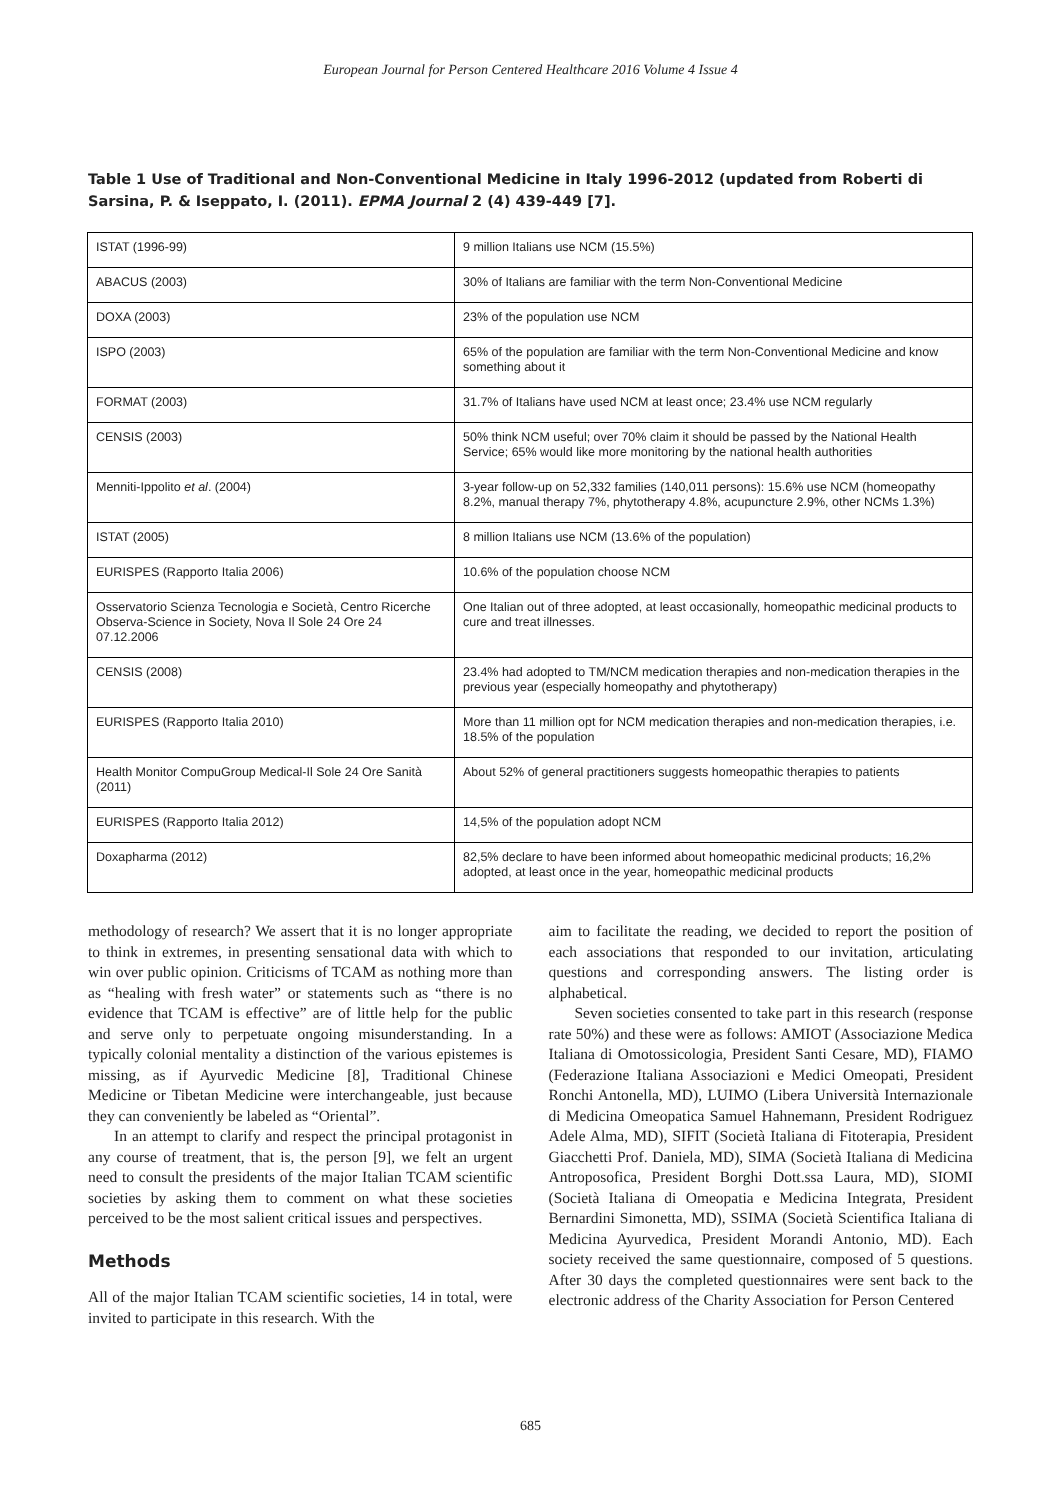European Journal for Person Centered Healthcare 2016 Volume 4 Issue 4
Table 1 Use of Traditional and Non-Conventional Medicine in Italy 1996-2012 (updated from Roberti di Sarsina, P. & Iseppato, I. (2011). EPMA Journal 2 (4) 439-449 [7].
| ISTAT (1996-99) | 9 million Italians use NCM (15.5%) |
| ABACUS (2003) | 30% of Italians are familiar with the term Non-Conventional Medicine |
| DOXA (2003) | 23% of the population use NCM |
| ISPO (2003) | 65% of the population are familiar with the term Non-Conventional Medicine and know something about it |
| FORMAT (2003) | 31.7% of Italians have used NCM at least once; 23.4% use NCM regularly |
| CENSIS (2003) | 50% think NCM useful; over 70% claim it should be passed by the National Health Service; 65% would like more monitoring by the national health authorities |
| Menniti-Ippolito et al . (2004) | 3-year follow-up on 52,332 families (140,011 persons): 15.6% use NCM (homeopathy 8.2%, manual therapy 7%, phytotherapy 4.8%, acupuncture 2.9%, other NCMs 1.3%) |
| ISTAT (2005) | 8 million Italians use NCM (13.6% of the population) |
| EURISPES (Rapporto Italia 2006) | 10.6% of the population choose NCM |
| Osservatorio Scienza Tecnologia e Società, Centro Ricerche Observa-Science in Society, Nova Il Sole 24 Ore 24 07.12.2006 | One Italian out of three adopted, at least occasionally, homeopathic medicinal products to cure and treat illnesses. |
| CENSIS (2008) | 23.4% had adopted to TM/NCM medication therapies and non-medication therapies in the previous year (especially homeopathy and phytotherapy) |
| EURISPES (Rapporto Italia 2010) | More than 11 million opt for NCM medication therapies and non-medication therapies, i.e. 18.5% of the population |
| Health Monitor CompuGroup Medical-Il Sole 24 Ore Sanità (2011) | About 52% of general practitioners suggests homeopathic therapies to patients |
| EURISPES (Rapporto Italia 2012) | 14,5% of the population adopt NCM |
| Doxapharma (2012) | 82,5% declare to have been informed about homeopathic medicinal products; 16,2% adopted, at least once in the year, homeopathic medicinal products |
methodology of research? We assert that it is no longer appropriate to think in extremes, in presenting sensational data with which to win over public opinion. Criticisms of TCAM as nothing more than as “healing with fresh water” or statements such as “there is no evidence that TCAM is effective” are of little help for the public and serve only to perpetuate ongoing misunderstanding. In a typically colonial mentality a distinction of the various epistemes is missing, as if Ayurvedic Medicine [8], Traditional Chinese Medicine or Tibetan Medicine were interchangeable, just because they can conveniently be labeled as “Oriental”.
In an attempt to clarify and respect the principal protagonist in any course of treatment, that is, the person [9], we felt an urgent need to consult the presidents of the major Italian TCAM scientific societies by asking them to comment on what these societies perceived to be the most salient critical issues and perspectives.
Methods
All of the major Italian TCAM scientific societies, 14 in total, were invited to participate in this research. With the
aim to facilitate the reading, we decided to report the position of each associations that responded to our invitation, articulating questions and corresponding answers. The listing order is alphabetical.
Seven societies consented to take part in this research (response rate 50%) and these were as follows: AMIOT (Associazione Medica Italiana di Omotossicologia, President Santi Cesare, MD), FIAMO (Federazione Italiana Associazioni e Medici Omeopati, President Ronchi Antonella, MD), LUIMO (Libera Università Internazionale di Medicina Omeopatica Samuel Hahnemann, President Rodriguez Adele Alma, MD), SIFIT (Società Italiana di Fitoterapia, President Giacchetti Prof. Daniela, MD), SIMA (Società Italiana di Medicina Antroposofica, President Borghi Dott.ssa Laura, MD), SIOMI (Società Italiana di Omeopatia e Medicina Integrata, President Bernardini Simonetta, MD), SSIMA (Società Scientifica Italiana di Medicina Ayurvedica, President Morandi Antonio, MD). Each society received the same questionnaire, composed of 5 questions. After 30 days the completed questionnaires were sent back to the electronic address of the Charity Association for Person Centered
685